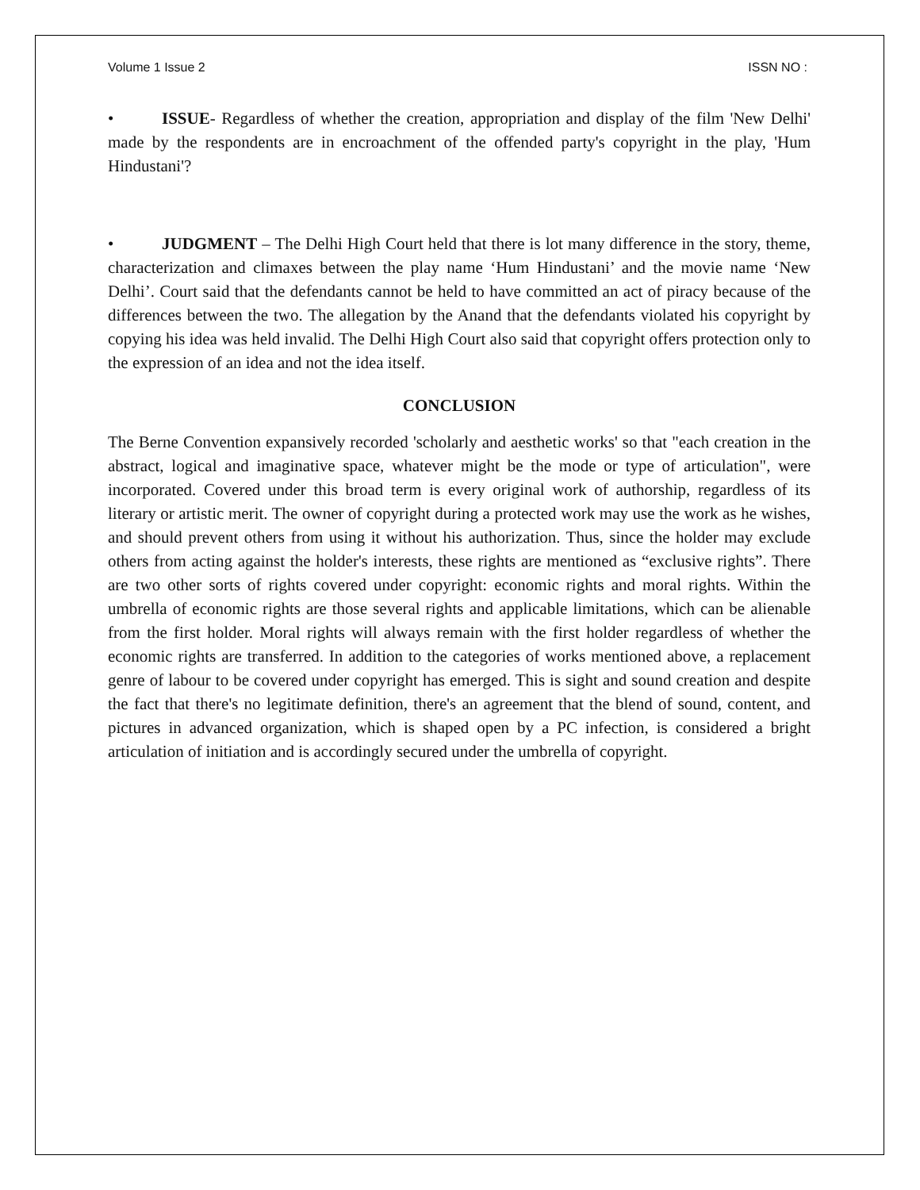Volume 1 Issue 2 ISSN NO :
• ISSUE- Regardless of whether the creation, appropriation and display of the film 'New Delhi' made by the respondents are in encroachment of the offended party's copyright in the play, 'Hum Hindustani'?
• JUDGMENT – The Delhi High Court held that there is lot many difference in the story, theme, characterization and climaxes between the play name ‘Hum Hindustani’ and the movie name ‘New Delhi’. Court said that the defendants cannot be held to have committed an act of piracy because of the differences between the two. The allegation by the Anand that the defendants violated his copyright by copying his idea was held invalid. The Delhi High Court also said that copyright offers protection only to the expression of an idea and not the idea itself.
CONCLUSION
The Berne Convention expansively recorded 'scholarly and aesthetic works' so that "each creation in the abstract, logical and imaginative space, whatever might be the mode or type of articulation", were incorporated. Covered under this broad term is every original work of authorship, regardless of its literary or artistic merit. The owner of copyright during a protected work may use the work as he wishes, and should prevent others from using it without his authorization. Thus, since the holder may exclude others from acting against the holder's interests, these rights are mentioned as “exclusive rights”. There are two other sorts of rights covered under copyright: economic rights and moral rights. Within the umbrella of economic rights are those several rights and applicable limitations, which can be alienable from the first holder. Moral rights will always remain with the first holder regardless of whether the economic rights are transferred. In addition to the categories of works mentioned above, a replacement genre of labour to be covered under copyright has emerged. This is sight and sound creation and despite the fact that there's no legitimate definition, there's an agreement that the blend of sound, content, and pictures in advanced organization, which is shaped open by a PC infection, is considered a bright articulation of initiation and is accordingly secured under the umbrella of copyright.